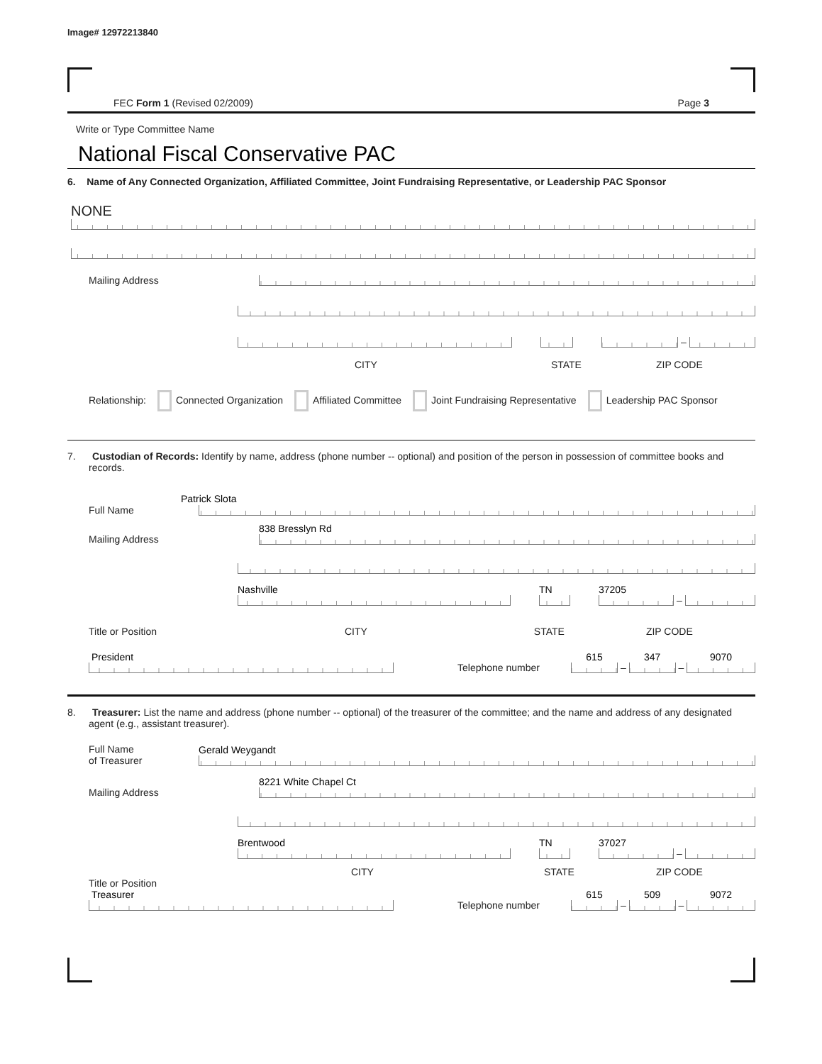Image# 12972213840
FEC Form 1 (Revised 02/2009) Page 3
Write or Type Committee Name
National Fiscal Conservative PAC
6. Name of Any Connected Organization, Affiliated Committee, Joint Fundraising Representative, or Leadership PAC Sponsor
NONE
Mailing Address
–
CITY STATE ZIP CODE
Relationship: Connected Organization Affiliated Committee Joint Fundraising Representative Leadership PAC Sponsor
7. Custodian of Records: Identify by name, address (phone number -- optional) and position of the person in possession of committee books and records.
Patrick Slota
Full Name
Mailing Address
838 Bresslyn Rd
Nashville
TN
37205
–
Title or Position CITY STATE ZIP CODE
President
Telephone number
615
–
347
–
9070
8. Treasurer: List the name and address (phone number -- optional) of the treasurer of the committee; and the name and address of any designated agent (e.g., assistant treasurer).
Full Name
of Treasurer
Gerald Weygandt
Mailing Address
8221 White Chapel Ct
Brentwood
TN
37027
–
CITY STATE ZIP CODE
Title or Position
Treasurer
Telephone number
615
–
509
–
9072